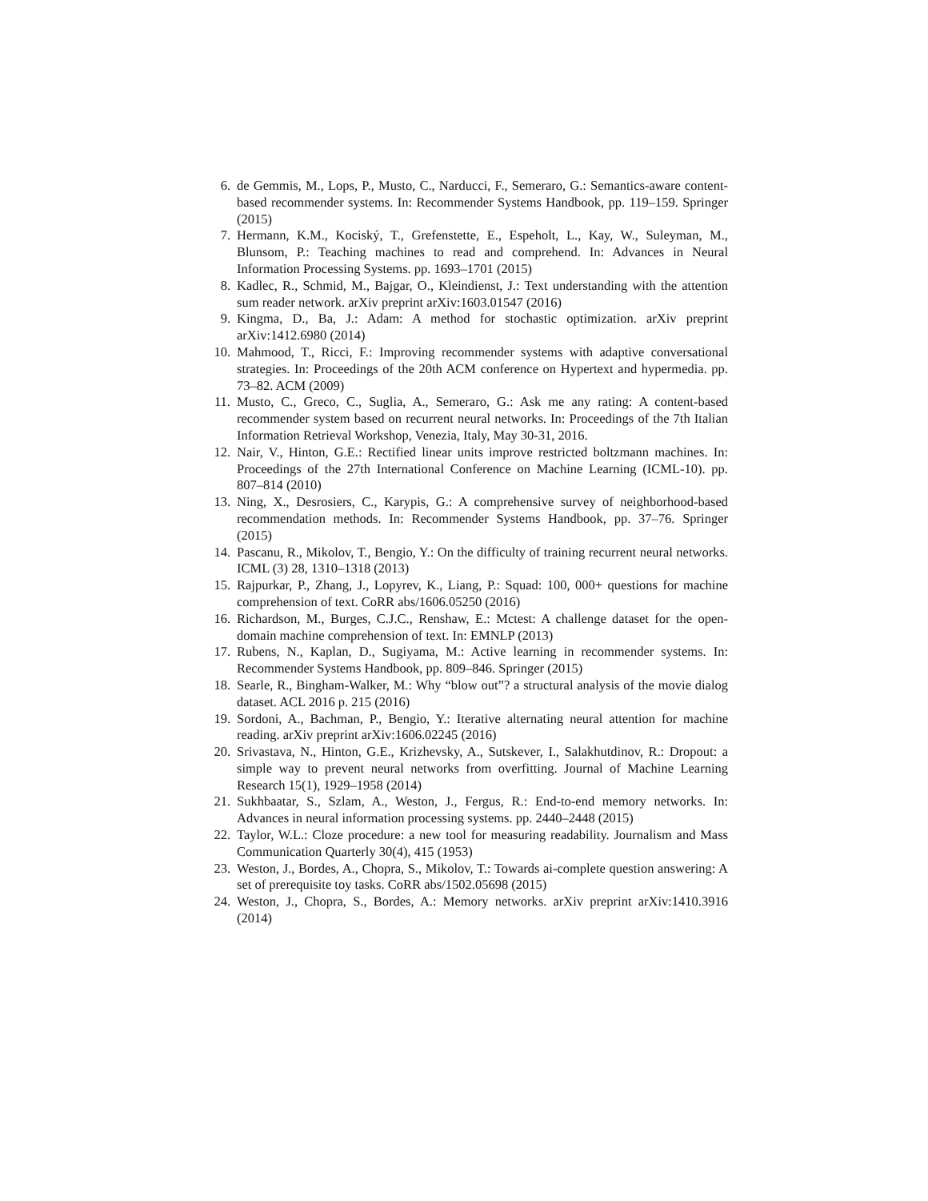6. de Gemmis, M., Lops, P., Musto, C., Narducci, F., Semeraro, G.: Semantics-aware content-based recommender systems. In: Recommender Systems Handbook, pp. 119–159. Springer (2015)
7. Hermann, K.M., Kociský, T., Grefenstette, E., Espeholt, L., Kay, W., Suleyman, M., Blunsom, P.: Teaching machines to read and comprehend. In: Advances in Neural Information Processing Systems. pp. 1693–1701 (2015)
8. Kadlec, R., Schmid, M., Bajgar, O., Kleindienst, J.: Text understanding with the attention sum reader network. arXiv preprint arXiv:1603.01547 (2016)
9. Kingma, D., Ba, J.: Adam: A method for stochastic optimization. arXiv preprint arXiv:1412.6980 (2014)
10. Mahmood, T., Ricci, F.: Improving recommender systems with adaptive conversational strategies. In: Proceedings of the 20th ACM conference on Hypertext and hypermedia. pp. 73–82. ACM (2009)
11. Musto, C., Greco, C., Suglia, A., Semeraro, G.: Ask me any rating: A content-based recommender system based on recurrent neural networks. In: Proceedings of the 7th Italian Information Retrieval Workshop, Venezia, Italy, May 30-31, 2016.
12. Nair, V., Hinton, G.E.: Rectified linear units improve restricted boltzmann machines. In: Proceedings of the 27th International Conference on Machine Learning (ICML-10). pp. 807–814 (2010)
13. Ning, X., Desrosiers, C., Karypis, G.: A comprehensive survey of neighborhood-based recommendation methods. In: Recommender Systems Handbook, pp. 37–76. Springer (2015)
14. Pascanu, R., Mikolov, T., Bengio, Y.: On the difficulty of training recurrent neural networks. ICML (3) 28, 1310–1318 (2013)
15. Rajpurkar, P., Zhang, J., Lopyrev, K., Liang, P.: Squad: 100, 000+ questions for machine comprehension of text. CoRR abs/1606.05250 (2016)
16. Richardson, M., Burges, C.J.C., Renshaw, E.: Mctest: A challenge dataset for the open-domain machine comprehension of text. In: EMNLP (2013)
17. Rubens, N., Kaplan, D., Sugiyama, M.: Active learning in recommender systems. In: Recommender Systems Handbook, pp. 809–846. Springer (2015)
18. Searle, R., Bingham-Walker, M.: Why “blow out”? a structural analysis of the movie dialog dataset. ACL 2016 p. 215 (2016)
19. Sordoni, A., Bachman, P., Bengio, Y.: Iterative alternating neural attention for machine reading. arXiv preprint arXiv:1606.02245 (2016)
20. Srivastava, N., Hinton, G.E., Krizhevsky, A., Sutskever, I., Salakhutdinov, R.: Dropout: a simple way to prevent neural networks from overfitting. Journal of Machine Learning Research 15(1), 1929–1958 (2014)
21. Sukhbaatar, S., Szlam, A., Weston, J., Fergus, R.: End-to-end memory networks. In: Advances in neural information processing systems. pp. 2440–2448 (2015)
22. Taylor, W.L.: Cloze procedure: a new tool for measuring readability. Journalism and Mass Communication Quarterly 30(4), 415 (1953)
23. Weston, J., Bordes, A., Chopra, S., Mikolov, T.: Towards ai-complete question answering: A set of prerequisite toy tasks. CoRR abs/1502.05698 (2015)
24. Weston, J., Chopra, S., Bordes, A.: Memory networks. arXiv preprint arXiv:1410.3916 (2014)